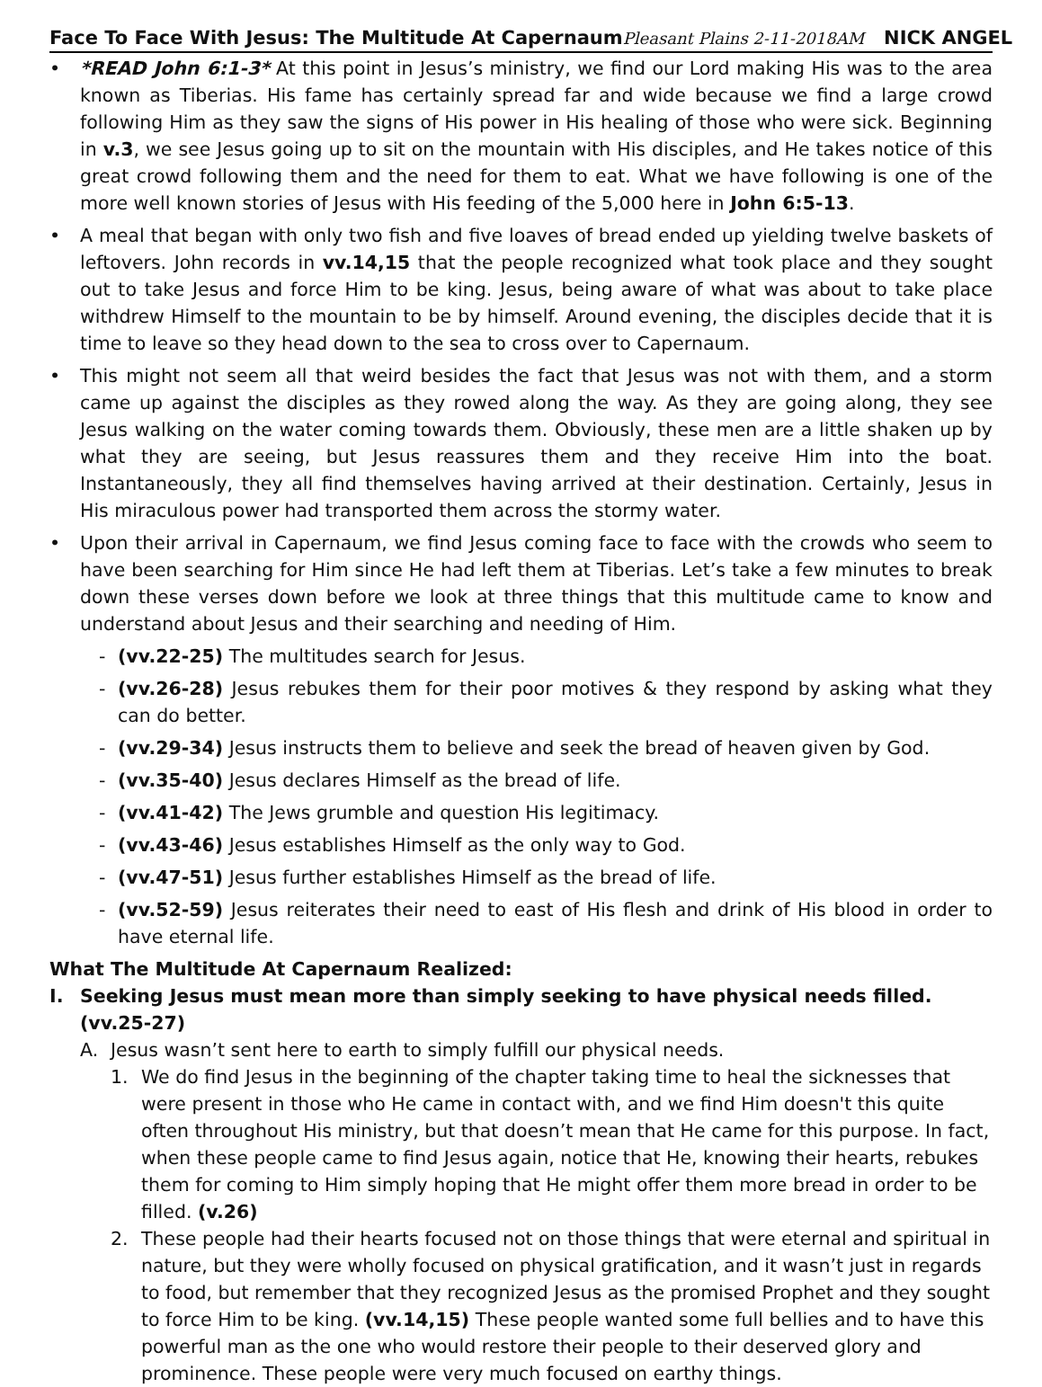Face To Face With Jesus: The Multitude At Capernaum Pleasant Plains 2-11-2018AM NICK ANGEL
• *READ John 6:1-3* At this point in Jesus’s ministry, we find our Lord making His was to the area known as Tiberias. His fame has certainly spread far and wide because we find a large crowd following Him as they saw the signs of His power in His healing of those who were sick. Beginning in v.3, we see Jesus going up to sit on the mountain with His disciples, and He takes notice of this great crowd following them and the need for them to eat. What we have following is one of the more well known stories of Jesus with His feeding of the 5,000 here in John 6:5-13.
• A meal that began with only two fish and five loaves of bread ended up yielding twelve baskets of leftovers. John records in vv.14,15 that the people recognized what took place and they sought out to take Jesus and force Him to be king. Jesus, being aware of what was about to take place withdrew Himself to the mountain to be by himself. Around evening, the disciples decide that it is time to leave so they head down to the sea to cross over to Capernaum.
• This might not seem all that weird besides the fact that Jesus was not with them, and a storm came up against the disciples as they rowed along the way. As they are going along, they see Jesus walking on the water coming towards them. Obviously, these men are a little shaken up by what they are seeing, but Jesus reassures them and they receive Him into the boat. Instantaneously, they all find themselves having arrived at their destination. Certainly, Jesus in His miraculous power had transported them across the stormy water.
• Upon their arrival in Capernaum, we find Jesus coming face to face with the crowds who seem to have been searching for Him since He had left them at Tiberias. Let’s take a few minutes to break down these verses down before we look at three things that this multitude came to know and understand about Jesus and their searching and needing of Him.
- (vv.22-25) The multitudes search for Jesus.
- (vv.26-28) Jesus rebukes them for their poor motives & they respond by asking what they can do better.
- (vv.29-34) Jesus instructs them to believe and seek the bread of heaven given by God.
- (vv.35-40) Jesus declares Himself as the bread of life.
- (vv.41-42) The Jews grumble and question His legitimacy.
- (vv.43-46) Jesus establishes Himself as the only way to God.
- (vv.47-51) Jesus further establishes Himself as the bread of life.
- (vv.52-59) Jesus reiterates their need to east of His flesh and drink of His blood in order to have eternal life.
What The Multitude At Capernaum Realized:
I. Seeking Jesus must mean more than simply seeking to have physical needs filled. (vv.25-27)
A. Jesus wasn’t sent here to earth to simply fulfill our physical needs.
1. We do find Jesus in the beginning of the chapter taking time to heal the sicknesses that were present in those who He came in contact with, and we find Him doesn't this quite often throughout His ministry, but that doesn’t mean that He came for this purpose. In fact, when these people came to find Jesus again, notice that He, knowing their hearts, rebukes them for coming to Him simply hoping that He might offer them more bread in order to be filled. (v.26)
2. These people had their hearts focused not on those things that were eternal and spiritual in nature, but they were wholly focused on physical gratification, and it wasn’t just in regards to food, but remember that they recognized Jesus as the promised Prophet and they sought to force Him to be king. (vv.14,15) These people wanted some full bellies and to have this powerful man as the one who would restore their people to their deserved glory and prominence. These people were very much focused on earthy things.